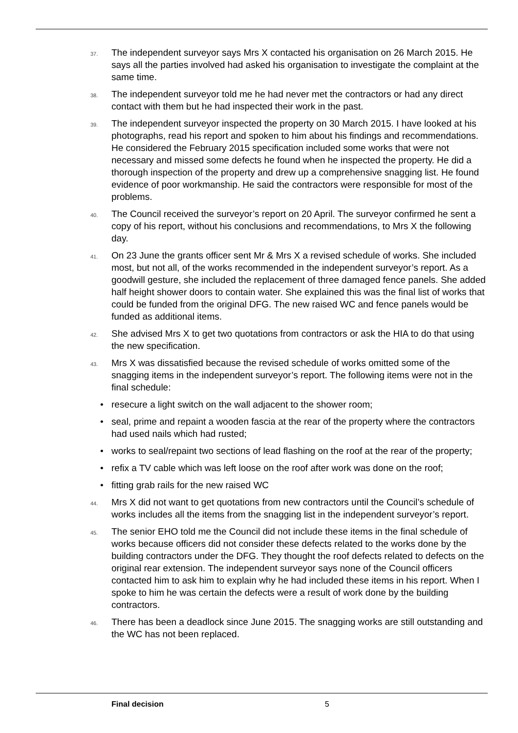37.
The independent surveyor says Mrs X contacted his organisation on 26 March 2015. He says all the parties involved had asked his organisation to investigate the complaint at the same time.
38.
The independent surveyor told me he had never met the contractors or had any direct contact with them but he had inspected their work in the past.
39.
The independent surveyor inspected the property on 30 March 2015. I have looked at his photographs, read his report and spoken to him about his findings and recommendations. He considered the February 2015 specification included some works that were not necessary and missed some defects he found when he inspected the property. He did a thorough inspection of the property and drew up a comprehensive snagging list. He found evidence of poor workmanship. He said the contractors were responsible for most of the problems.
40.
The Council received the surveyor’s report on 20 April. The surveyor confirmed he sent a copy of his report, without his conclusions and recommendations, to Mrs X the following day.
41.
On 23 June the grants officer sent Mr & Mrs X a revised schedule of works. She included most, but not all, of the works recommended in the independent surveyor’s report. As a goodwill gesture, she included the replacement of three damaged fence panels. She added half height shower doors to contain water. She explained this was the final list of works that could be funded from the original DFG. The new raised WC and fence panels would be funded as additional items.
42.
She advised Mrs X to get two quotations from contractors or ask the HIA to do that using the new specification.
43.
Mrs X was dissatisfied because the revised schedule of works omitted some of the snagging items in the independent surveyor’s report. The following items were not in the final schedule:
• resecure a light switch on the wall adjacent to the shower room;
• seal, prime and repaint a wooden fascia at the rear of the property where the contractors had used nails which had rusted;
• works to seal/repaint two sections of lead flashing on the roof at the rear of the property;
• refix a TV cable which was left loose on the roof after work was done on the roof;
• fitting grab rails for the new raised WC
44.
Mrs X did not want to get quotations from new contractors until the Council’s schedule of works includes all the items from the snagging list in the independent surveyor’s report.
45.
The senior EHO told me the Council did not include these items in the final schedule of works because officers did not consider these defects related to the works done by the building contractors under the DFG. They thought the roof defects related to defects on the original rear extension. The independent surveyor says none of the Council officers contacted him to ask him to explain why he had included these items in his report. When I spoke to him he was certain the defects were a result of work done by the building contractors.
46.
There has been a deadlock since June 2015. The snagging works are still outstanding and the WC has not been replaced.
Final decision 5